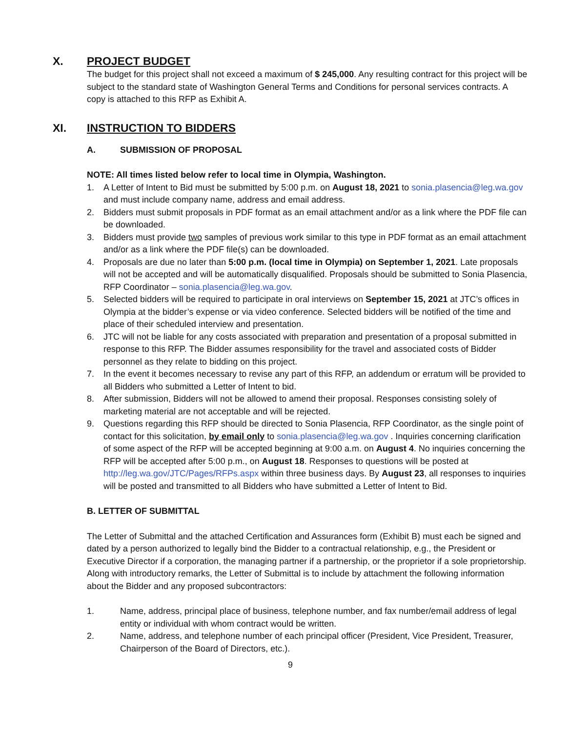X. PROJECT BUDGET
The budget for this project shall not exceed a maximum of $ 245,000. Any resulting contract for this project will be subject to the standard state of Washington General Terms and Conditions for personal services contracts. A copy is attached to this RFP as Exhibit A.
XI. INSTRUCTION TO BIDDERS
A. SUBMISSION OF PROPOSAL
NOTE: All times listed below refer to local time in Olympia, Washington.
1. A Letter of Intent to Bid must be submitted by 5:00 p.m. on August 18, 2021 to sonia.plasencia@leg.wa.gov and must include company name, address and email address.
2. Bidders must submit proposals in PDF format as an email attachment and/or as a link where the PDF file can be downloaded.
3. Bidders must provide two samples of previous work similar to this type in PDF format as an email attachment and/or as a link where the PDF file(s) can be downloaded.
4. Proposals are due no later than 5:00 p.m. (local time in Olympia) on September 1, 2021. Late proposals will not be accepted and will be automatically disqualified. Proposals should be submitted to Sonia Plasencia, RFP Coordinator – sonia.plasencia@leg.wa.gov.
5. Selected bidders will be required to participate in oral interviews on September 15, 2021 at JTC’s offices in Olympia at the bidder’s expense or via video conference. Selected bidders will be notified of the time and place of their scheduled interview and presentation.
6. JTC will not be liable for any costs associated with preparation and presentation of a proposal submitted in response to this RFP. The Bidder assumes responsibility for the travel and associated costs of Bidder personnel as they relate to bidding on this project.
7. In the event it becomes necessary to revise any part of this RFP, an addendum or erratum will be provided to all Bidders who submitted a Letter of Intent to bid.
8. After submission, Bidders will not be allowed to amend their proposal. Responses consisting solely of marketing material are not acceptable and will be rejected.
9. Questions regarding this RFP should be directed to Sonia Plasencia, RFP Coordinator, as the single point of contact for this solicitation, by email only to sonia.plasencia@leg.wa.gov . Inquiries concerning clarification of some aspect of the RFP will be accepted beginning at 9:00 a.m. on August 4. No inquiries concerning the RFP will be accepted after 5:00 p.m., on August 18. Responses to questions will be posted at http://leg.wa.gov/JTC/Pages/RFPs.aspx within three business days. By August 23, all responses to inquiries will be posted and transmitted to all Bidders who have submitted a Letter of Intent to Bid.
B. LETTER OF SUBMITTAL
The Letter of Submittal and the attached Certification and Assurances form (Exhibit B) must each be signed and dated by a person authorized to legally bind the Bidder to a contractual relationship, e.g., the President or Executive Director if a corporation, the managing partner if a partnership, or the proprietor if a sole proprietorship. Along with introductory remarks, the Letter of Submittal is to include by attachment the following information about the Bidder and any proposed subcontractors:
1. Name, address, principal place of business, telephone number, and fax number/email address of legal entity or individual with whom contract would be written.
2. Name, address, and telephone number of each principal officer (President, Vice President, Treasurer, Chairperson of the Board of Directors, etc.).
9